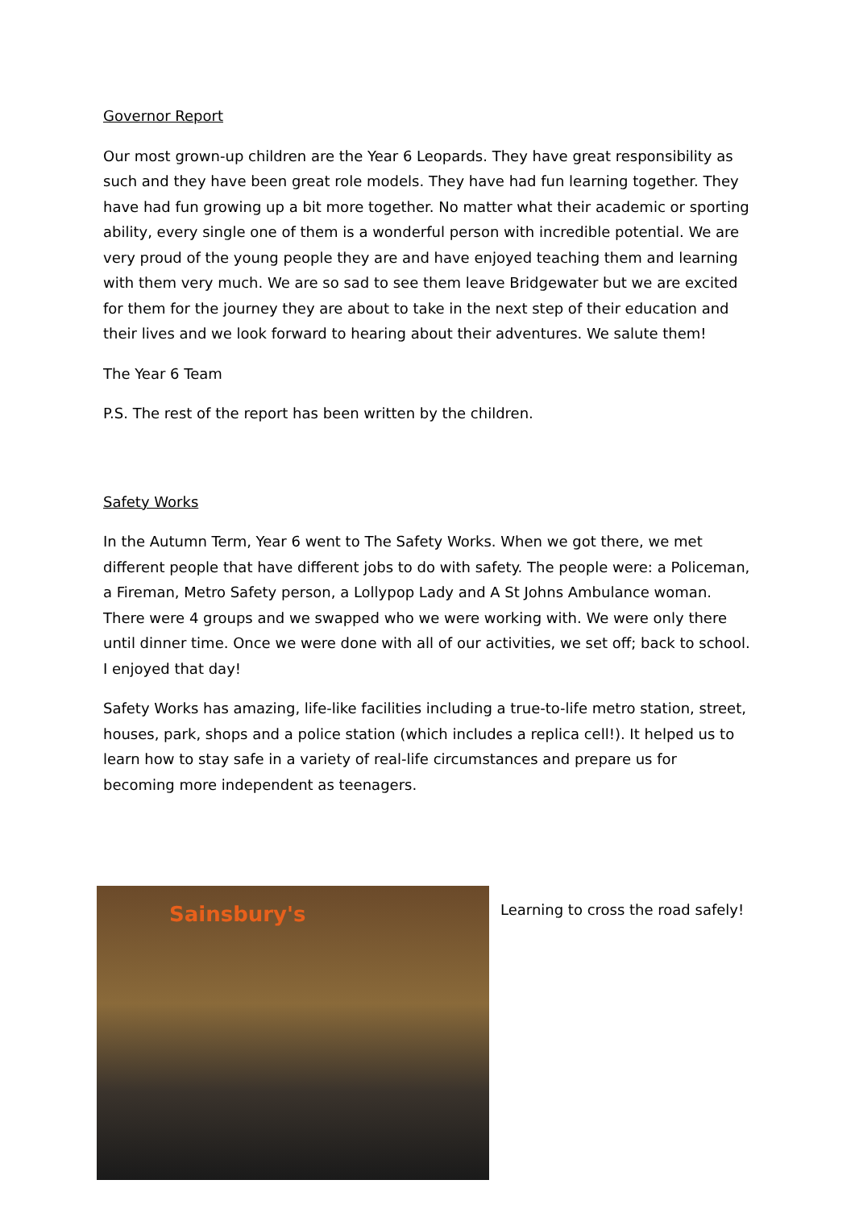Governor Report
Our most grown-up children are the Year 6 Leopards. They have great responsibility as such and they have been great role models. They have had fun learning together. They have had fun growing up a bit more together. No matter what their academic or sporting ability, every single one of them is a wonderful person with incredible potential. We are very proud of the young people they are and have enjoyed teaching them and learning with them very much. We are so sad to see them leave Bridgewater but we are excited for them for the journey they are about to take in the next step of their education and their lives and we look forward to hearing about their adventures. We salute them!
The Year 6 Team
P.S. The rest of the report has been written by the children.
Safety Works
In the Autumn Term, Year 6 went to The Safety Works. When we got there, we met different people that have different jobs to do with safety. The people were: a Policeman, a Fireman, Metro Safety person, a Lollypop Lady and A St Johns Ambulance woman. There were 4 groups and we swapped who we were working with. We were only there until dinner time. Once we were done with all of our activities, we set off; back to school. I enjoyed that day!
Safety Works has amazing, life-like facilities including a true-to-life metro station, street, houses, park, shops and a police station (which includes a replica cell!). It helped us to learn how to stay safe in a variety of real-life circumstances and prepare us for becoming more independent as teenagers.
Sainsbury's
Learning to cross the road safely!